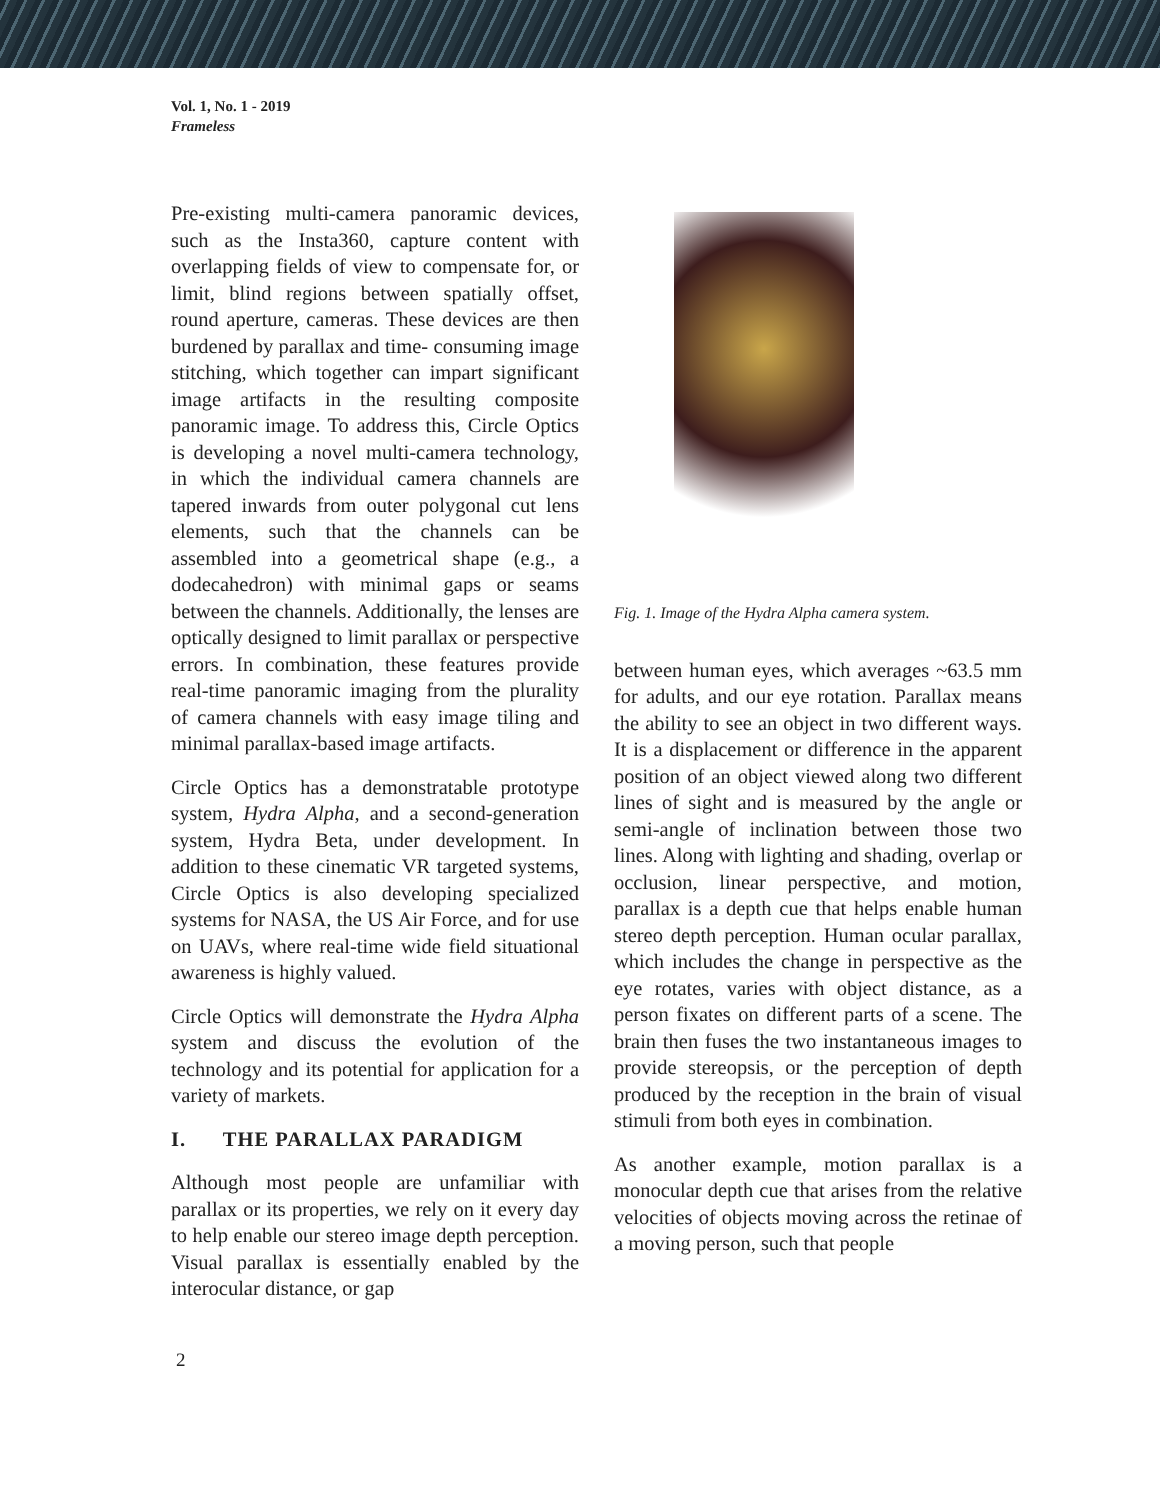Vol. 1, No. 1 - 2019
Frameless
Pre-existing multi-camera panoramic devices, such as the Insta360, capture content with overlapping fields of view to compensate for, or limit, blind regions between spatially offset, round aperture, cameras. These devices are then burdened by parallax and time- consuming image stitching, which together can impart significant image artifacts in the resulting composite panoramic image. To address this, Circle Optics is developing a novel multi-camera technology, in which the individual camera channels are tapered inwards from outer polygonal cut lens elements, such that the channels can be assembled into a geometrical shape (e.g., a dodecahedron) with minimal gaps or seams between the channels. Additionally, the lenses are optically designed to limit parallax or perspective errors. In combination, these features provide real-time panoramic imaging from the plurality of camera channels with easy image tiling and minimal parallax-based image artifacts.
Circle Optics has a demonstratable prototype system, Hydra Alpha, and a second-generation system, Hydra Beta, under development. In addition to these cinematic VR targeted systems, Circle Optics is also developing specialized systems for NASA, the US Air Force, and for use on UAVs, where real-time wide field situational awareness is highly valued.
Circle Optics will demonstrate the Hydra Alpha system and discuss the evolution of the technology and its potential for application for a variety of markets.
I. THE PARALLAX PARADIGM
Although most people are unfamiliar with parallax or its properties, we rely on it every day to help enable our stereo image depth perception. Visual parallax is essentially enabled by the interocular distance, or gap
Fig. 1. Image of the Hydra Alpha camera system.
between human eyes, which averages ~63.5 mm for adults, and our eye rotation. Parallax means the ability to see an object in two different ways. It is a displacement or difference in the apparent position of an object viewed along two different lines of sight and is measured by the angle or semi-angle of inclination between those two lines. Along with lighting and shading, overlap or occlusion, linear perspective, and motion, parallax is a depth cue that helps enable human stereo depth perception. Human ocular parallax, which includes the change in perspective as the eye rotates, varies with object distance, as a person fixates on different parts of a scene. The brain then fuses the two instantaneous images to provide stereopsis, or the perception of depth produced by the reception in the brain of visual stimuli from both eyes in combination.
As another example, motion parallax is a monocular depth cue that arises from the relative velocities of objects moving across the retinae of a moving person, such that people
2